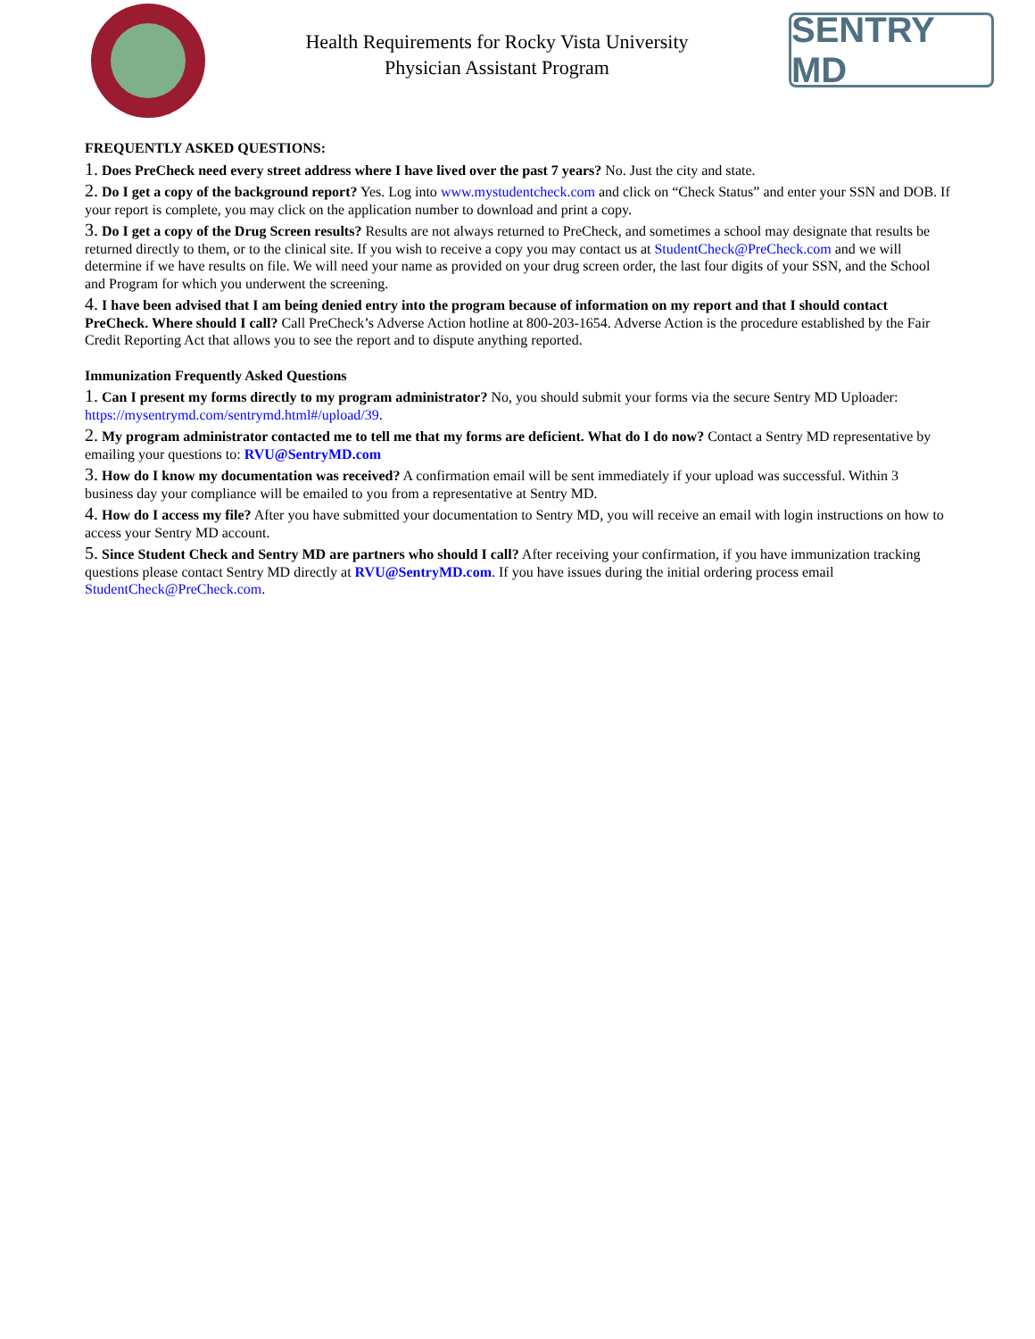Health Requirements for Rocky Vista University
Physician Assistant Program
SENTRY MD
FREQUENTLY ASKED QUESTIONS:
1. Does PreCheck need every street address where I have lived over the past 7 years? No. Just the city and state.
2. Do I get a copy of the background report? Yes. Log into www.mystudentcheck.com and click on “Check Status” and enter your SSN and DOB. If your report is complete, you may click on the application number to download and print a copy.
3. Do I get a copy of the Drug Screen results? Results are not always returned to PreCheck, and sometimes a school may designate that results be returned directly to them, or to the clinical site. If you wish to receive a copy you may contact us at StudentCheck@PreCheck.com and we will determine if we have results on file. We will need your name as provided on your drug screen order, the last four digits of your SSN, and the School and Program for which you underwent the screening.
4. I have been advised that I am being denied entry into the program because of information on my report and that I should contact PreCheck. Where should I call? Call PreCheck’s Adverse Action hotline at 800-203-1654. Adverse Action is the procedure established by the Fair Credit Reporting Act that allows you to see the report and to dispute anything reported.
Immunization Frequently Asked Questions
1. Can I present my forms directly to my program administrator? No, you should submit your forms via the secure Sentry MD Uploader: https://mysentrymd.com/sentrymd.html#/upload/39.
2. My program administrator contacted me to tell me that my forms are deficient. What do I do now? Contact a Sentry MD representative by emailing your questions to: RVU@SentryMD.com
3. How do I know my documentation was received? A confirmation email will be sent immediately if your upload was successful. Within 3 business day your compliance will be emailed to you from a representative at Sentry MD.
4. How do I access my file? After you have submitted your documentation to Sentry MD, you will receive an email with login instructions on how to access your Sentry MD account.
5. Since Student Check and Sentry MD are partners who should I call? After receiving your confirmation, if you have immunization tracking questions please contact Sentry MD directly at RVU@SentryMD.com. If you have issues during the initial ordering process email StudentCheck@PreCheck.com.